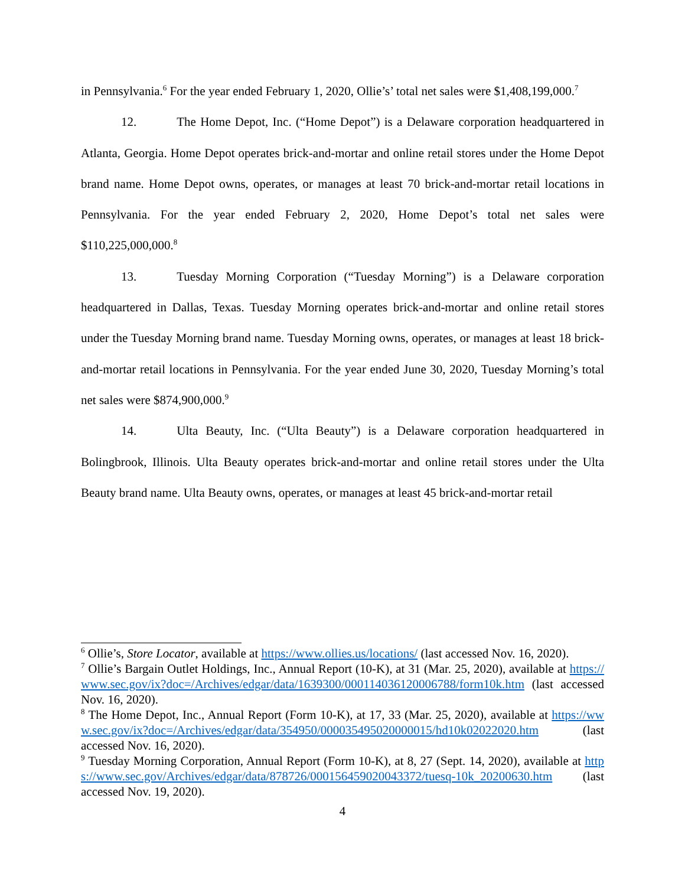in Pennsylvania.<sup>6</sup> For the year ended February 1, 2020, Ollie’s’ total net sales were $1,408,199,000.<sup>7</sup>
12. The Home Depot, Inc. (“Home Depot”) is a Delaware corporation headquartered in Atlanta, Georgia. Home Depot operates brick-and-mortar and online retail stores under the Home Depot brand name. Home Depot owns, operates, or manages at least 70 brick-and-mortar retail locations in Pennsylvania. For the year ended February 2, 2020, Home Depot’s total net sales were $110,225,000,000.<sup>8</sup>
13. Tuesday Morning Corporation (“Tuesday Morning”) is a Delaware corporation headquartered in Dallas, Texas. Tuesday Morning operates brick-and-mortar and online retail stores under the Tuesday Morning brand name. Tuesday Morning owns, operates, or manages at least 18 brick-and-mortar retail locations in Pennsylvania. For the year ended June 30, 2020, Tuesday Morning’s total net sales were $874,900,000.<sup>9</sup>
14. Ulta Beauty, Inc. (“Ulta Beauty”) is a Delaware corporation headquartered in Bolingbrook, Illinois. Ulta Beauty operates brick-and-mortar and online retail stores under the Ulta Beauty brand name. Ulta Beauty owns, operates, or manages at least 45 brick-and-mortar retail
<sup>6</sup> Ollie’s, Store Locator, available at https://www.ollies.us/locations/ (last accessed Nov. 16, 2020).
<sup>7</sup> Ollie’s Bargain Outlet Holdings, Inc., Annual Report (10-K), at 31 (Mar. 25, 2020), available at https://www.sec.gov/ix?doc=/Archives/edgar/data/1639300/000114036120006788/form10k.htm (last accessed Nov. 16, 2020).
<sup>8</sup> The Home Depot, Inc., Annual Report (Form 10-K), at 17, 33 (Mar. 25, 2020), available at https://www.sec.gov/ix?doc=/Archives/edgar/data/354950/000035495020000015/hd10k02022020.htm (last accessed Nov. 16, 2020).
<sup>9</sup> Tuesday Morning Corporation, Annual Report (Form 10-K), at 8, 27 (Sept. 14, 2020), available at https://www.sec.gov/Archives/edgar/data/878726/000156459020043372/tuesq-10k_20200630.htm (last accessed Nov. 19, 2020).
4